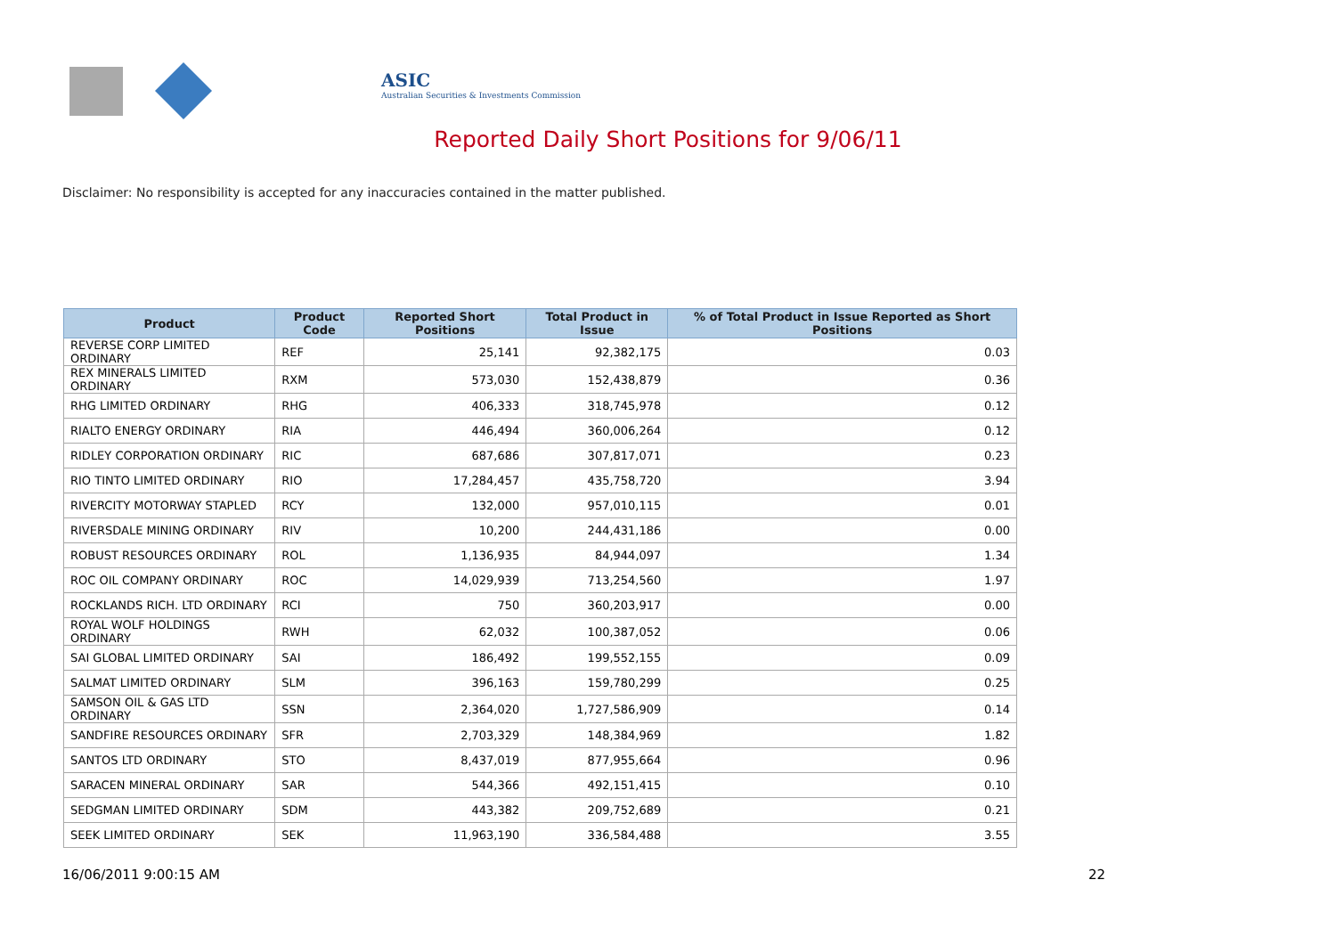ASIC
Australian Securities & Investments Commission
Reported Daily Short Positions for 9/06/11
Disclaimer: No responsibility is accepted for any inaccuracies contained in the matter published.
| Product | Product Code | Reported Short Positions | Total Product in Issue | % of Total Product in Issue Reported as Short Positions |
| --- | --- | --- | --- | --- |
| REVERSE CORP LIMITED ORDINARY | REF | 25,141 | 92,382,175 | 0.03 |
| REX MINERALS LIMITED ORDINARY | RXM | 573,030 | 152,438,879 | 0.36 |
| RHG LIMITED ORDINARY | RHG | 406,333 | 318,745,978 | 0.12 |
| RIALTO ENERGY ORDINARY | RIA | 446,494 | 360,006,264 | 0.12 |
| RIDLEY CORPORATION ORDINARY | RIC | 687,686 | 307,817,071 | 0.23 |
| RIO TINTO LIMITED ORDINARY | RIO | 17,284,457 | 435,758,720 | 3.94 |
| RIVERCITY MOTORWAY STAPLED | RCY | 132,000 | 957,010,115 | 0.01 |
| RIVERSDALE MINING ORDINARY | RIV | 10,200 | 244,431,186 | 0.00 |
| ROBUST RESOURCES ORDINARY | ROL | 1,136,935 | 84,944,097 | 1.34 |
| ROC OIL COMPANY ORDINARY | ROC | 14,029,939 | 713,254,560 | 1.97 |
| ROCKLANDS RICH. LTD ORDINARY | RCI | 750 | 360,203,917 | 0.00 |
| ROYAL WOLF HOLDINGS ORDINARY | RWH | 62,032 | 100,387,052 | 0.06 |
| SAI GLOBAL LIMITED ORDINARY | SAI | 186,492 | 199,552,155 | 0.09 |
| SALMAT LIMITED ORDINARY | SLM | 396,163 | 159,780,299 | 0.25 |
| SAMSON OIL & GAS LTD ORDINARY | SSN | 2,364,020 | 1,727,586,909 | 0.14 |
| SANDFIRE RESOURCES ORDINARY | SFR | 2,703,329 | 148,384,969 | 1.82 |
| SANTOS LTD ORDINARY | STO | 8,437,019 | 877,955,664 | 0.96 |
| SARACEN MINERAL ORDINARY | SAR | 544,366 | 492,151,415 | 0.10 |
| SEDGMAN LIMITED ORDINARY | SDM | 443,382 | 209,752,689 | 0.21 |
| SEEK LIMITED ORDINARY | SEK | 11,963,190 | 336,584,488 | 3.55 |
16/06/2011 9:00:15 AM 22